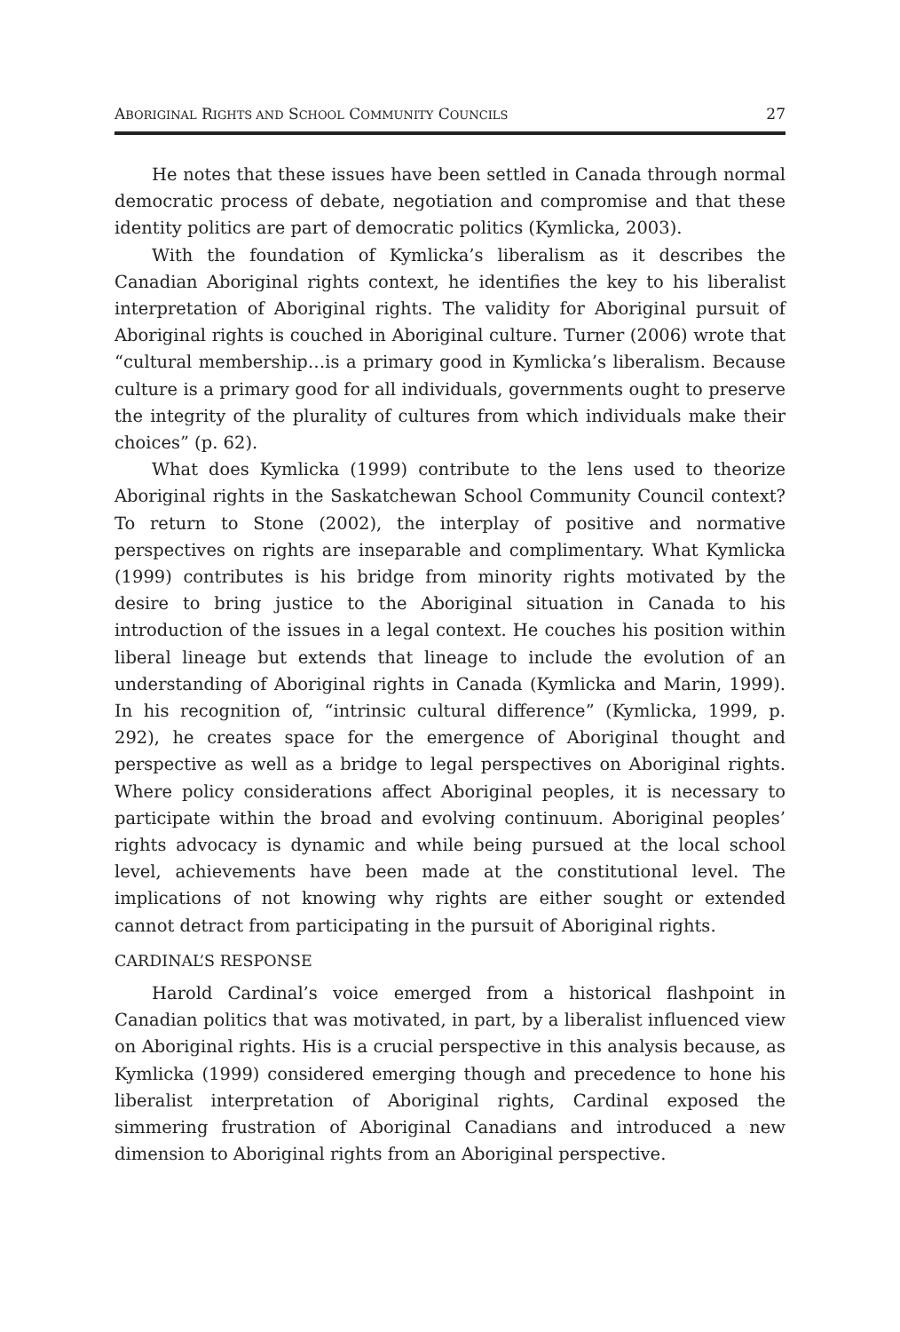ABORIGINAL RIGHTS AND SCHOOL COMMUNITY COUNCILS 27
He notes that these issues have been settled in Canada through normal democratic process of debate, negotiation and compromise and that these identity politics are part of democratic politics (Kymlicka, 2003).
With the foundation of Kymlicka’s liberalism as it describes the Canadian Aboriginal rights context, he identifies the key to his liberalist interpretation of Aboriginal rights. The validity for Aboriginal pursuit of Aboriginal rights is couched in Aboriginal culture. Turner (2006) wrote that “cultural membership…is a primary good in Kymlicka’s liberalism. Because culture is a primary good for all individuals, governments ought to preserve the integrity of the plurality of cultures from which individuals make their choices” (p. 62).
What does Kymlicka (1999) contribute to the lens used to theorize Aboriginal rights in the Saskatchewan School Community Council context? To return to Stone (2002), the interplay of positive and normative perspectives on rights are inseparable and complimentary. What Kymlicka (1999) contributes is his bridge from minority rights motivated by the desire to bring justice to the Aboriginal situation in Canada to his introduction of the issues in a legal context. He couches his position within liberal lineage but extends that lineage to include the evolution of an understanding of Aboriginal rights in Canada (Kymlicka and Marin, 1999). In his recognition of, “intrinsic cultural difference” (Kymlicka, 1999, p. 292), he creates space for the emergence of Aboriginal thought and perspective as well as a bridge to legal perspectives on Aboriginal rights. Where policy considerations affect Aboriginal peoples, it is necessary to participate within the broad and evolving continuum. Aboriginal peoples’ rights advocacy is dynamic and while being pursued at the local school level, achievements have been made at the constitutional level. The implications of not knowing why rights are either sought or extended cannot detract from participating in the pursuit of Aboriginal rights.
CARDINAL’S RESPONSE
Harold Cardinal’s voice emerged from a historical flashpoint in Canadian politics that was motivated, in part, by a liberalist influenced view on Aboriginal rights. His is a crucial perspective in this analysis because, as Kymlicka (1999) considered emerging though and precedence to hone his liberalist interpretation of Aboriginal rights, Cardinal exposed the simmering frustration of Aboriginal Canadians and introduced a new dimension to Aboriginal rights from an Aboriginal perspective.